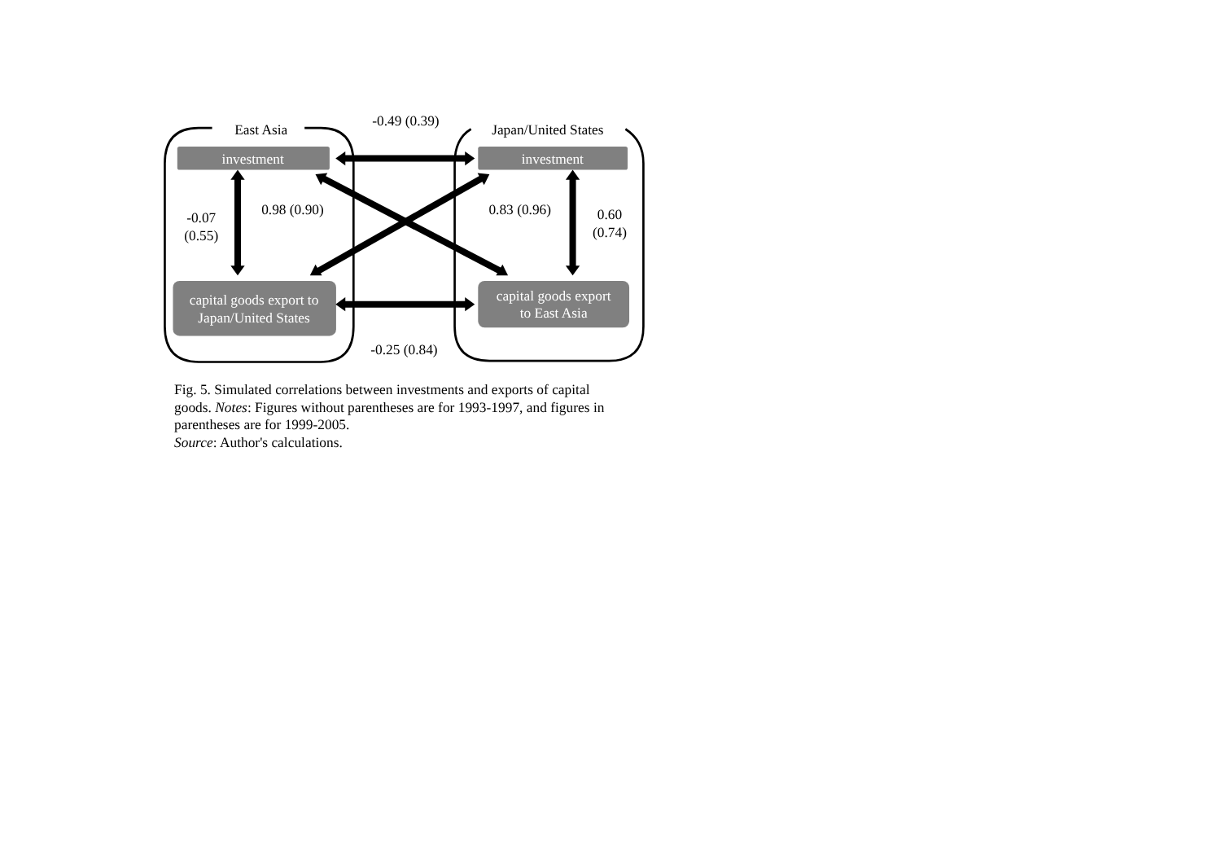East Asia
-0.49 (0.39)
Japan/United States
investment
investment
-0.07
(0.55)
0.98 (0.90)
0.83 (0.96)
0.60
(0.74)
capital goods export to
Japan/United States
capital goods export
to East Asia
-0.25 (0.84)
Fig. 5. Simulated correlations between investments and exports of capital goods. Notes: Figures without parentheses are for 1993-1997, and figures in parentheses are for 1999-2005.
Source: Author's calculations.